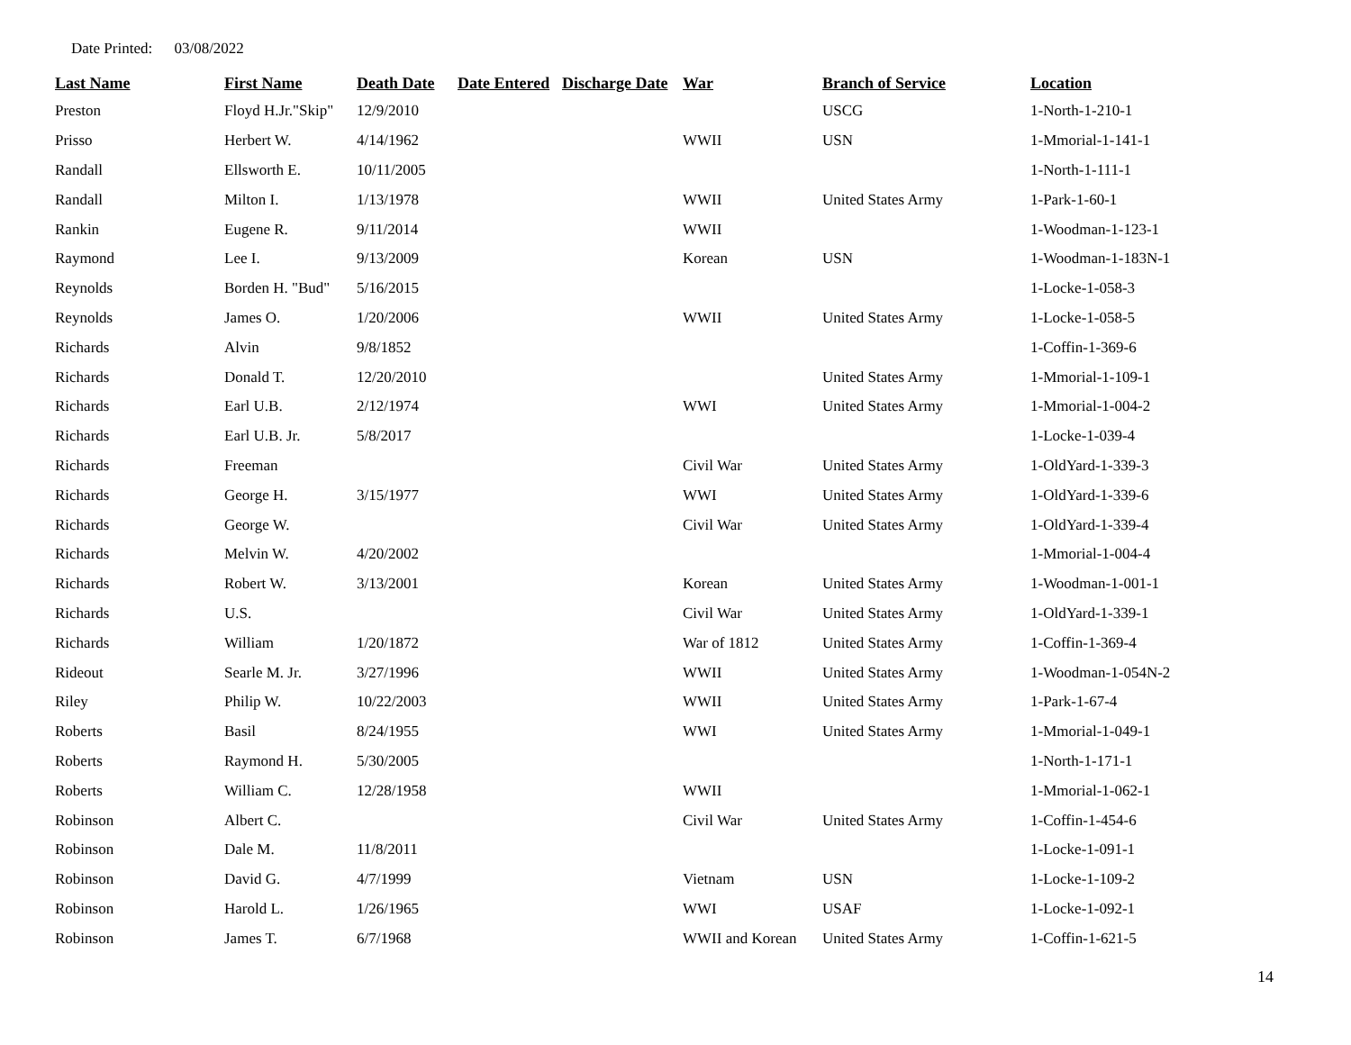Date Printed: 03/08/2022
| Last Name | First Name | Death Date | Date Entered | Discharge Date | War | Branch of Service | Location |
| --- | --- | --- | --- | --- | --- | --- | --- |
| Preston | Floyd H.Jr."Skip" | 12/9/2010 | | | | USCG | 1-North-1-210-1 |
| Prisso | Herbert W. | 4/14/1962 | | | WWII | USN | 1-Mmorial-1-141-1 |
| Randall | Ellsworth E. | 10/11/2005 | | | | | 1-North-1-111-1 |
| Randall | Milton I. | 1/13/1978 | | | WWII | United States Army | 1-Park-1-60-1 |
| Rankin | Eugene R. | 9/11/2014 | | | WWII | | 1-Woodman-1-123-1 |
| Raymond | Lee I. | 9/13/2009 | | | Korean | USN | 1-Woodman-1-183N-1 |
| Reynolds | Borden H. "Bud" | 5/16/2015 | | | | | 1-Locke-1-058-3 |
| Reynolds | James O. | 1/20/2006 | | | WWII | United States Army | 1-Locke-1-058-5 |
| Richards | Alvin | 9/8/1852 | | | | | 1-Coffin-1-369-6 |
| Richards | Donald T. | 12/20/2010 | | | | United States Army | 1-Mmorial-1-109-1 |
| Richards | Earl U.B. | 2/12/1974 | | | WWI | United States Army | 1-Mmorial-1-004-2 |
| Richards | Earl U.B. Jr. | 5/8/2017 | | | | | 1-Locke-1-039-4 |
| Richards | Freeman | | | | Civil War | United States Army | 1-OldYard-1-339-3 |
| Richards | George H. | 3/15/1977 | | | WWI | United States Army | 1-OldYard-1-339-6 |
| Richards | George W. | | | | Civil War | United States Army | 1-OldYard-1-339-4 |
| Richards | Melvin W. | 4/20/2002 | | | | | 1-Mmorial-1-004-4 |
| Richards | Robert W. | 3/13/2001 | | | Korean | United States Army | 1-Woodman-1-001-1 |
| Richards | U.S. | | | | Civil War | United States Army | 1-OldYard-1-339-1 |
| Richards | William | 1/20/1872 | | | War of 1812 | United States Army | 1-Coffin-1-369-4 |
| Rideout | Searle M. Jr. | 3/27/1996 | | | WWII | United States Army | 1-Woodman-1-054N-2 |
| Riley | Philip W. | 10/22/2003 | | | WWII | United States Army | 1-Park-1-67-4 |
| Roberts | Basil | 8/24/1955 | | | WWI | United States Army | 1-Mmorial-1-049-1 |
| Roberts | Raymond H. | 5/30/2005 | | | | | 1-North-1-171-1 |
| Roberts | William C. | 12/28/1958 | | | WWII | | 1-Mmorial-1-062-1 |
| Robinson | Albert C. | | | | Civil War | United States Army | 1-Coffin-1-454-6 |
| Robinson | Dale M. | 11/8/2011 | | | | | 1-Locke-1-091-1 |
| Robinson | David G. | 4/7/1999 | | | Vietnam | USN | 1-Locke-1-109-2 |
| Robinson | Harold L. | 1/26/1965 | | | WWI | USAF | 1-Locke-1-092-1 |
| Robinson | James T. | 6/7/1968 | | | WWII and Korean | United States Army | 1-Coffin-1-621-5 |
14